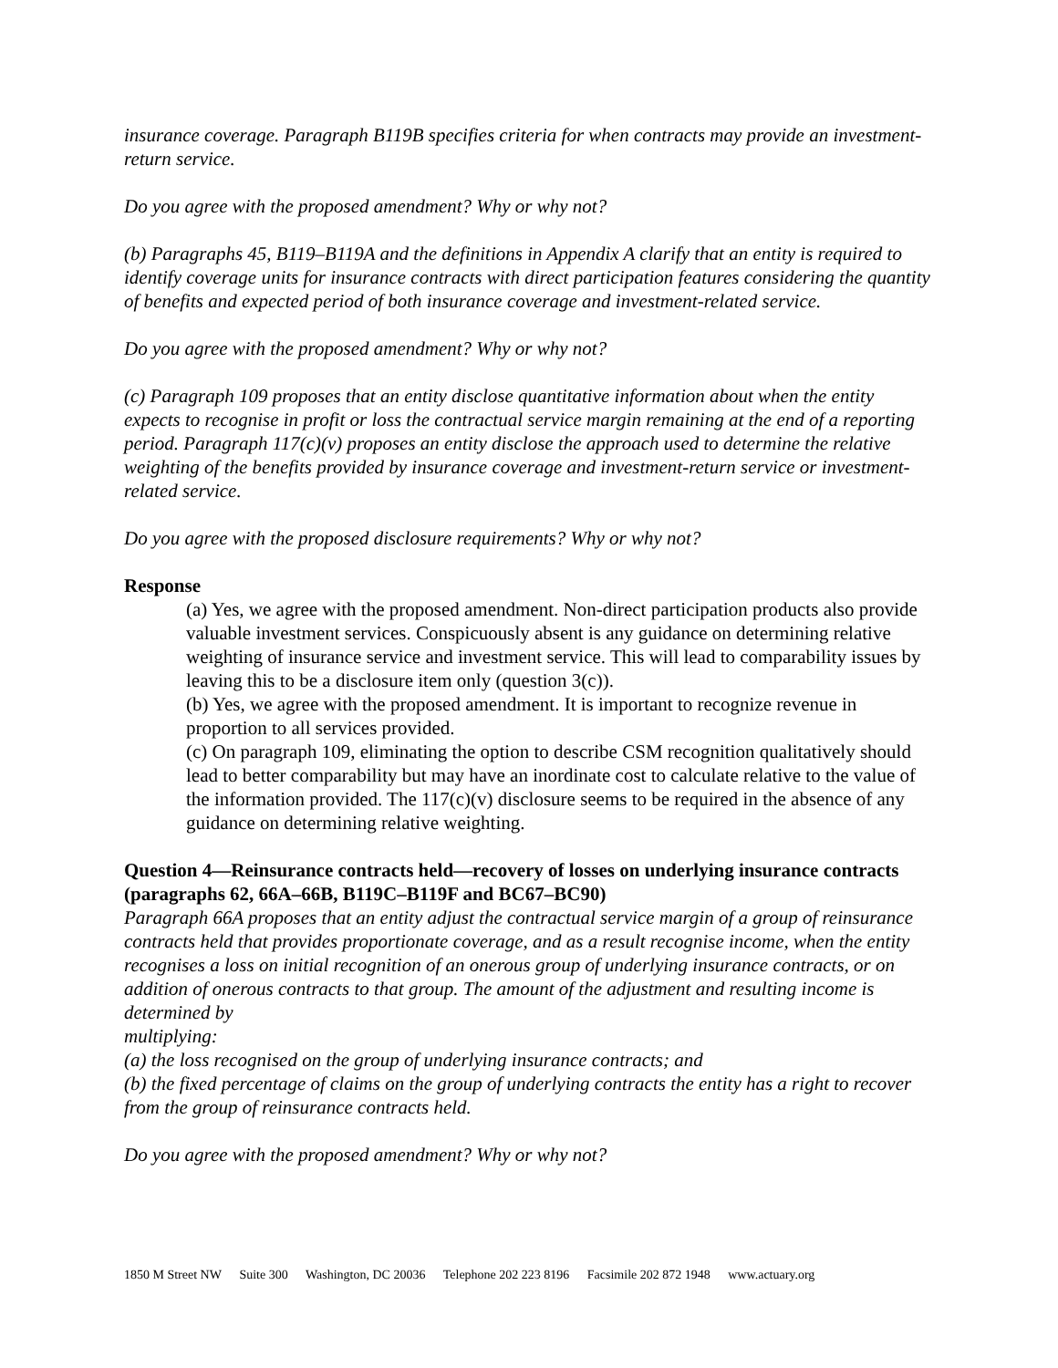insurance coverage. Paragraph B119B specifies criteria for when contracts may provide an investment-return service.
Do you agree with the proposed amendment? Why or why not?
(b) Paragraphs 45, B119–B119A and the definitions in Appendix A clarify that an entity is required to identify coverage units for insurance contracts with direct participation features considering the quantity of benefits and expected period of both insurance coverage and investment-related service.
Do you agree with the proposed amendment? Why or why not?
(c) Paragraph 109 proposes that an entity disclose quantitative information about when the entity expects to recognise in profit or loss the contractual service margin remaining at the end of a reporting period. Paragraph 117(c)(v) proposes an entity disclose the approach used to determine the relative weighting of the benefits provided by insurance coverage and investment-return service or investment-related service.
Do you agree with the proposed disclosure requirements? Why or why not?
Response
(a) Yes, we agree with the proposed amendment. Non-direct participation products also provide valuable investment services. Conspicuously absent is any guidance on determining relative weighting of insurance service and investment service. This will lead to comparability issues by leaving this to be a disclosure item only (question 3(c)).
(b) Yes, we agree with the proposed amendment. It is important to recognize revenue in proportion to all services provided.
(c) On paragraph 109, eliminating the option to describe CSM recognition qualitatively should lead to better comparability but may have an inordinate cost to calculate relative to the value of the information provided. The 117(c)(v) disclosure seems to be required in the absence of any guidance on determining relative weighting.
Question 4—Reinsurance contracts held—recovery of losses on underlying insurance contracts (paragraphs 62, 66A–66B, B119C–B119F and BC67–BC90)
Paragraph 66A proposes that an entity adjust the contractual service margin of a group of reinsurance contracts held that provides proportionate coverage, and as a result recognise income, when the entity recognises a loss on initial recognition of an onerous group of underlying insurance contracts, or on addition of onerous contracts to that group. The amount of the adjustment and resulting income is determined by
multiplying:
(a) the loss recognised on the group of underlying insurance contracts; and
(b) the fixed percentage of claims on the group of underlying contracts the entity has a right to recover from the group of reinsurance contracts held.
Do you agree with the proposed amendment? Why or why not?
1850 M Street NW Suite 300 Washington, DC 20036 Telephone 202 223 8196 Facsimile 202 872 1948 www.actuary.org